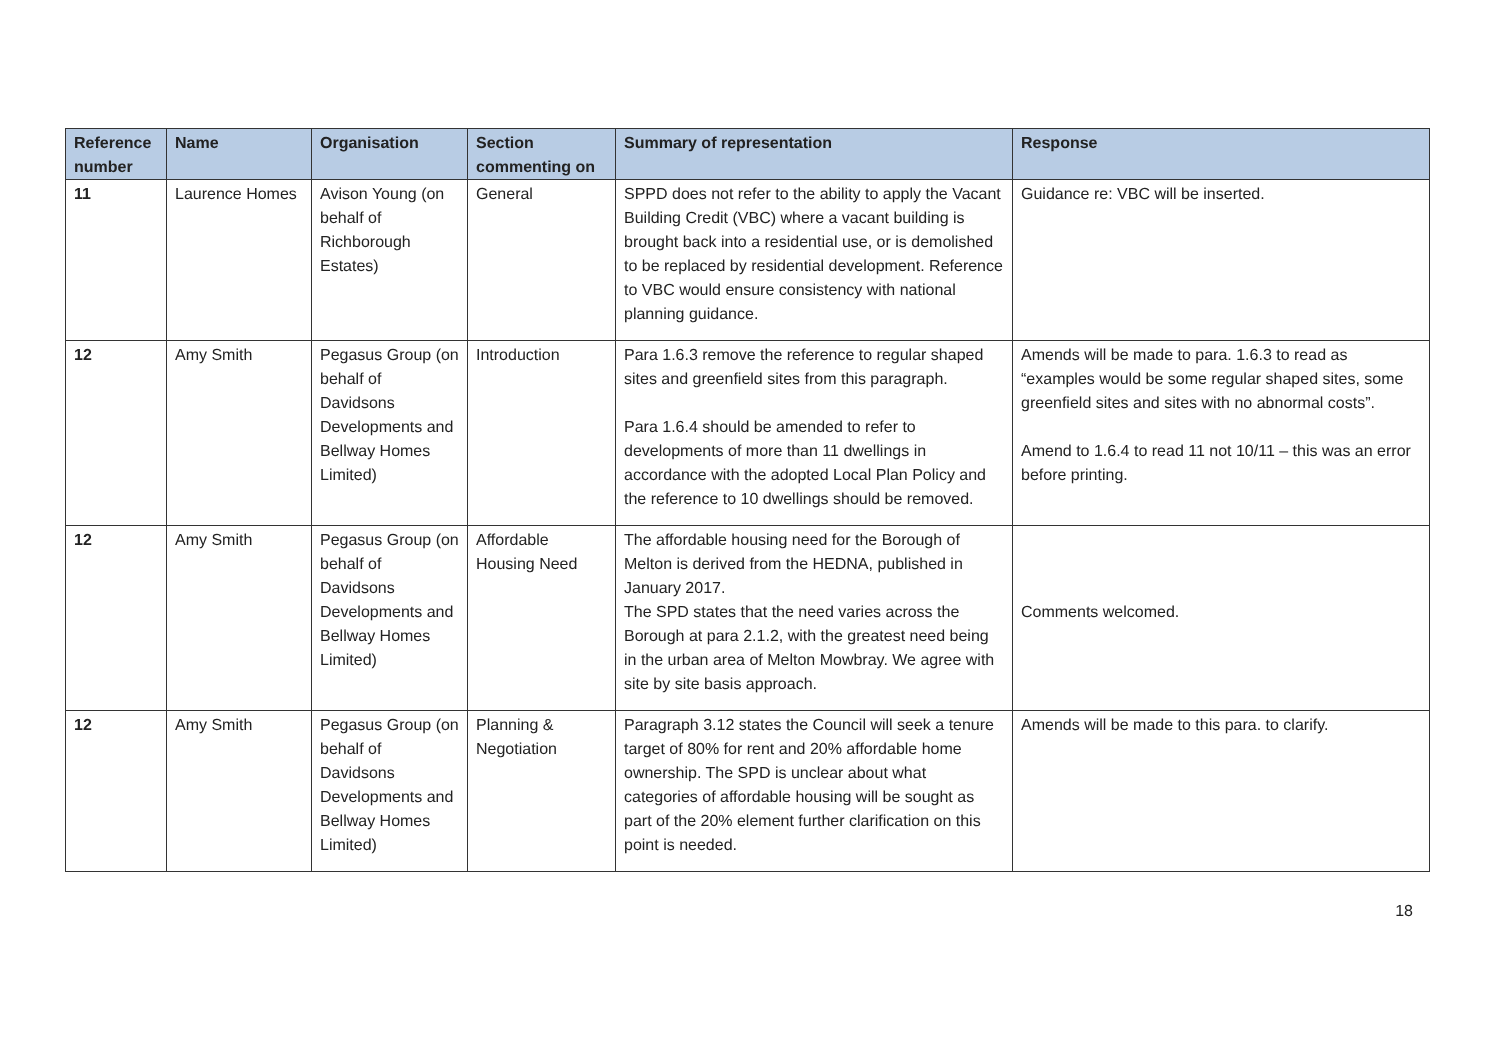| Reference number | Name | Organisation | Section commenting on | Summary of representation | Response |
| --- | --- | --- | --- | --- | --- |
| 11 | Laurence Homes | Avison Young (on behalf of Richborough Estates) | General | SPPD does not refer to the ability to apply the Vacant Building Credit (VBC) where a vacant building is brought back into a residential use, or is demolished to be replaced by residential development. Reference to VBC would ensure consistency with national planning guidance. | Guidance re: VBC will be inserted. |
| 12 | Amy Smith | Pegasus Group (on behalf of Davidsons Developments and Bellway Homes Limited) | Introduction | Para 1.6.3 remove the reference to regular shaped sites and greenfield sites from this paragraph. Para 1.6.4 should be amended to refer to developments of more than 11 dwellings in accordance with the adopted Local Plan Policy and the reference to 10 dwellings should be removed. | Amends will be made to para. 1.6.3 to read as “examples would be some regular shaped sites, some greenfield sites and sites with no abnormal costs”. Amend to 1.6.4 to read 11 not 10/11 – this was an error before printing. |
| 12 | Amy Smith | Pegasus Group (on behalf of Davidsons Developments and Bellway Homes Limited) | Affordable Housing Need | The affordable housing need for the Borough of Melton is derived from the HEDNA, published in January 2017. The SPD states that the need varies across the Borough at para 2.1.2, with the greatest need being in the urban area of Melton Mowbray. We agree with site by site basis approach. | Comments welcomed. |
| 12 | Amy Smith | Pegasus Group (on behalf of Davidsons Developments and Bellway Homes Limited) | Planning & Negotiation | Paragraph 3.12 states the Council will seek a tenure target of 80% for rent and 20% affordable home ownership. The SPD is unclear about what categories of affordable housing will be sought as part of the 20% element further clarification on this point is needed. | Amends will be made to this para. to clarify. |
18